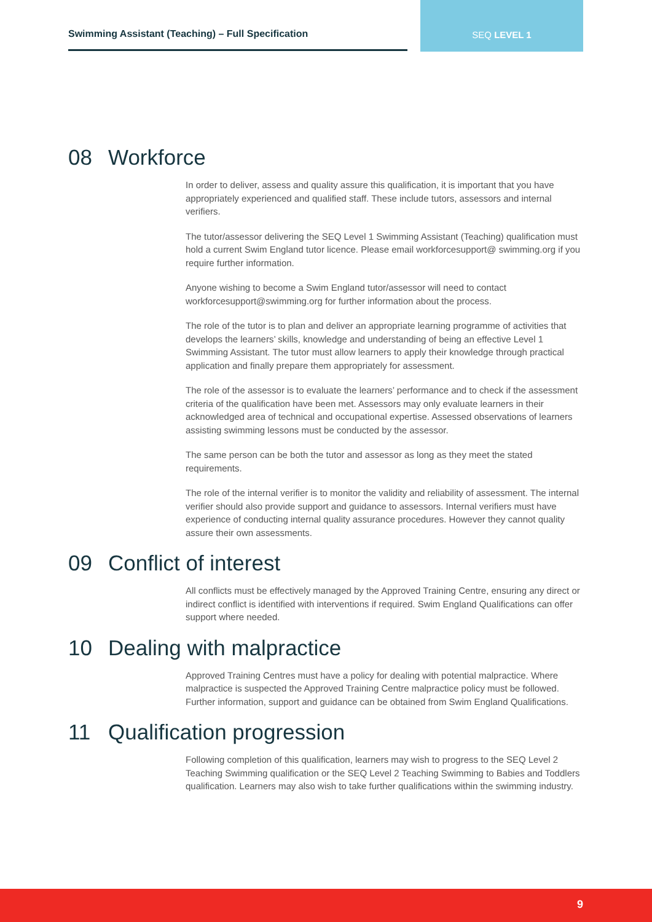Swimming Assistant (Teaching) – Full Specification
SEQ LEVEL 1
08 Workforce
In order to deliver, assess and quality assure this qualification, it is important that you have appropriately experienced and qualified staff. These include tutors, assessors and internal verifiers.
The tutor/assessor delivering the SEQ Level 1 Swimming Assistant (Teaching) qualification must hold a current Swim England tutor licence. Please email workforcesupport@ swimming.org if you require further information.
Anyone wishing to become a Swim England tutor/assessor will need to contact workforcesupport@swimming.org for further information about the process.
The role of the tutor is to plan and deliver an appropriate learning programme of activities that develops the learners’ skills, knowledge and understanding of being an effective Level 1 Swimming Assistant. The tutor must allow learners to apply their knowledge through practical application and finally prepare them appropriately for assessment.
The role of the assessor is to evaluate the learners’ performance and to check if the assessment criteria of the qualification have been met. Assessors may only evaluate learners in their acknowledged area of technical and occupational expertise. Assessed observations of learners assisting swimming lessons must be conducted by the assessor.
The same person can be both the tutor and assessor as long as they meet the stated requirements.
The role of the internal verifier is to monitor the validity and reliability of assessment. The internal verifier should also provide support and guidance to assessors. Internal verifiers must have experience of conducting internal quality assurance procedures. However they cannot quality assure their own assessments.
09 Conflict of interest
All conflicts must be effectively managed by the Approved Training Centre, ensuring any direct or indirect conflict is identified with interventions if required. Swim England Qualifications can offer support where needed.
10 Dealing with malpractice
Approved Training Centres must have a policy for dealing with potential malpractice. Where malpractice is suspected the Approved Training Centre malpractice policy must be followed. Further information, support and guidance can be obtained from Swim England Qualifications.
11 Qualification progression
Following completion of this qualification, learners may wish to progress to the SEQ Level 2 Teaching Swimming qualification or the SEQ Level 2 Teaching Swimming to Babies and Toddlers qualification. Learners may also wish to take further qualifications within the swimming industry.
9